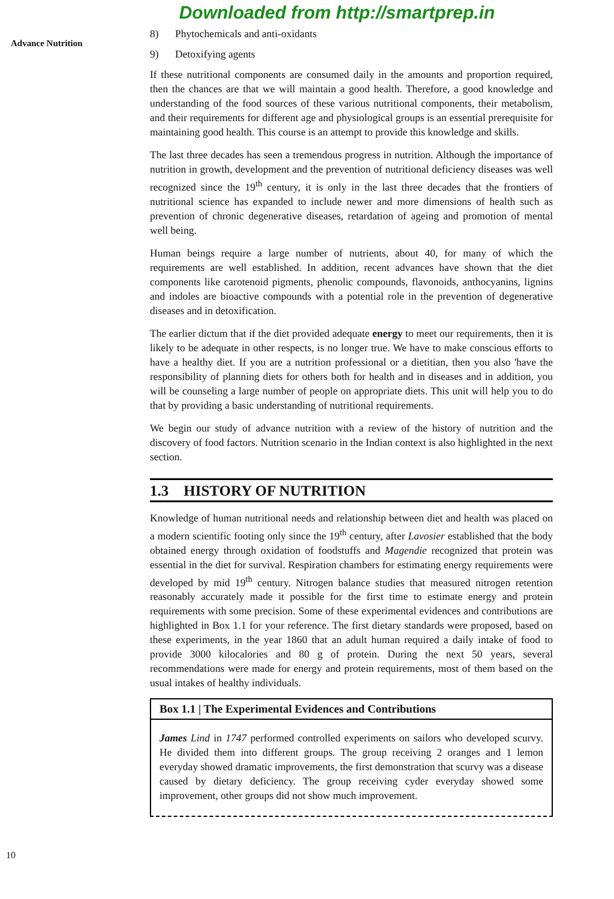Downloaded from http://smartprep.in
Advance Nutrition
8) Phytochemicals and anti-oxidants
9) Detoxifying agents
If these nutritional components are consumed daily in the amounts and proportion required, then the chances are that we will maintain a good health. Therefore, a good knowledge and understanding of the food sources of these various nutritional components, their metabolism, and their requirements for different age and physiological groups is an essential prerequisite for maintaining good health. This course is an attempt to provide this knowledge and skills.
The last three decades has seen a tremendous progress in nutrition. Although the importance of nutrition in growth, development and the prevention of nutritional deficiency diseases was well recognized since the 19<sup>th</sup> century, it is only in the last three decades that the frontiers of nutritional science has expanded to include newer and more dimensions of health such as prevention of chronic degenerative diseases, retardation of ageing and promotion of mental well being.
Human beings require a large number of nutrients, about 40, for many of which the requirements are well established. In addition, recent advances have shown that the diet components like carotenoid pigments, phenolic compounds, flavonoids, anthocyanins, lignins and indoles are bioactive compounds with a potential role in the prevention of degenerative diseases and in detoxification.
The earlier dictum that if the diet provided adequate energy to meet our requirements, then it is likely to be adequate in other respects, is no longer true. We have to make conscious efforts to have a healthy diet. If you are a nutrition professional or a dietitian, then you also 'have the responsibility of planning diets for others both for health and in diseases and in addition, you will be counseling a large number of people on appropriate diets. This unit will help you to do that by providing a basic understanding of nutritional requirements.
We begin our study of advance nutrition with a review of the history of nutrition and the discovery of food factors. Nutrition scenario in the Indian context is also highlighted in the next section.
1.3 HISTORY OF NUTRITION
Knowledge of human nutritional needs and relationship between diet and health was placed on a modern scientific footing only since the 19<sup>th</sup> century, after Lavosier established that the body obtained energy through oxidation of foodstuffs and Magendie recognized that protein was essential in the diet for survival. Respiration chambers for estimating energy requirements were developed by mid 19<sup>th</sup> century. Nitrogen balance studies that measured nitrogen retention reasonably accurately made it possible for the first time to estimate energy and protein requirements with some precision. Some of these experimental evidences and contributions are highlighted in Box 1.1 for your reference. The first dietary standards were proposed, based on these experiments, in the year 1860 that an adult human required a daily intake of food to provide 3000 kilocalories and 80 g of protein. During the next 50 years, several recommendations were made for energy and protein requirements, most of them based on the usual intakes of healthy individuals.
Box 1.1 | The Experimental Evidences and Contributions
James Lind in 1747 performed controlled experiments on sailors who developed scurvy. He divided them into different groups. The group receiving 2 oranges and 1 lemon everyday showed dramatic improvements, the first demonstration that scurvy was a disease caused by dietary deficiency. The group receiving cyder everyday showed some improvement, other groups did not show much improvement.
10